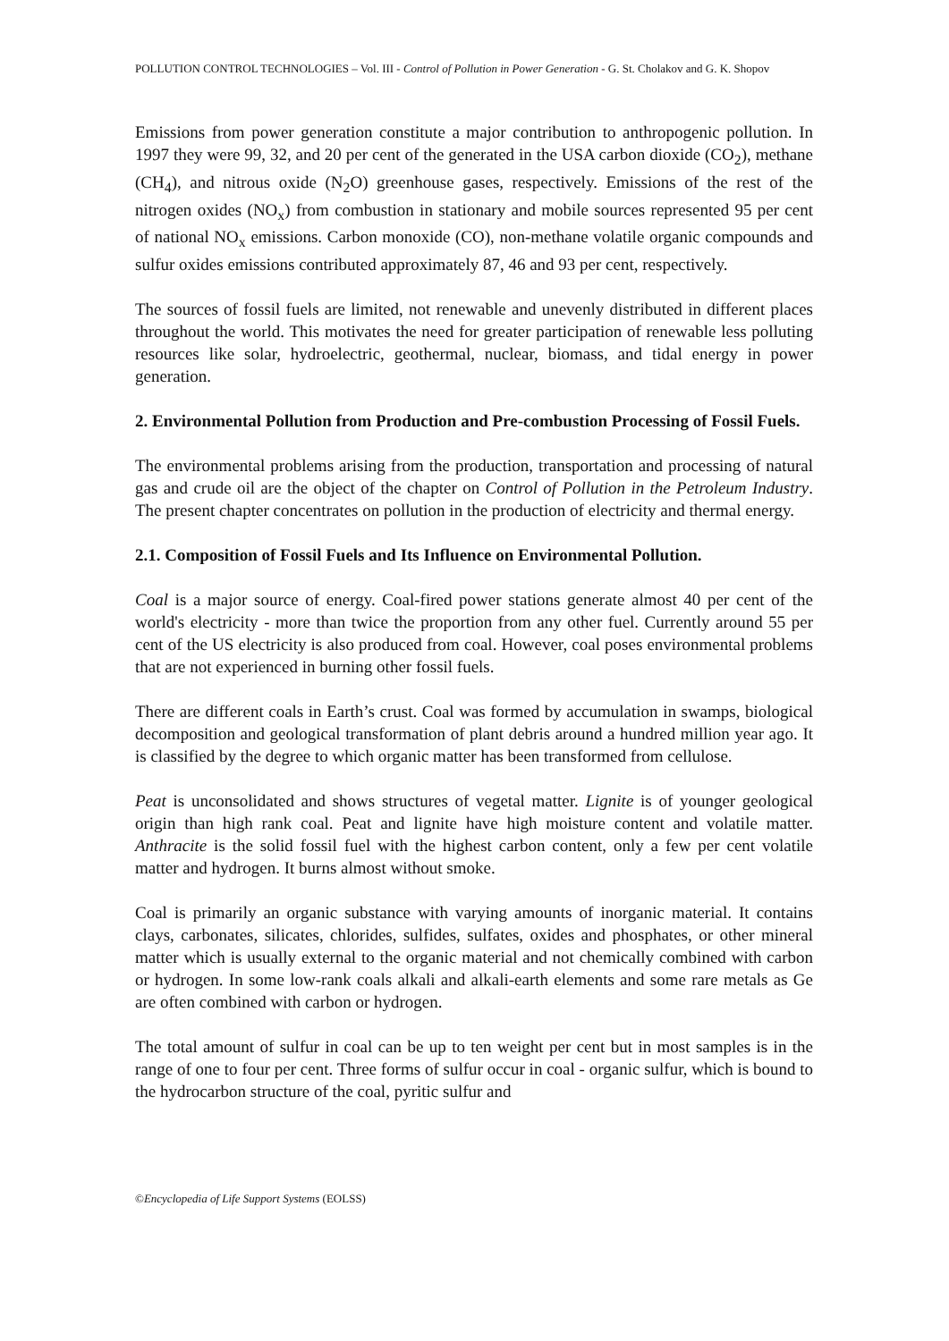POLLUTION CONTROL TECHNOLOGIES – Vol. III - Control of Pollution in Power Generation - G. St. Cholakov and G. K. Shopov
Emissions from power generation constitute a major contribution to anthropogenic pollution. In 1997 they were 99, 32, and 20 per cent of the generated in the USA carbon dioxide (CO<sub>2</sub>), methane (CH<sub>4</sub>), and nitrous oxide (N<sub>2</sub>O) greenhouse gases, respectively. Emissions of the rest of the nitrogen oxides (NO<sub>x</sub>) from combustion in stationary and mobile sources represented 95 per cent of national NO<sub>x</sub> emissions. Carbon monoxide (CO), non-methane volatile organic compounds and sulfur oxides emissions contributed approximately 87, 46 and 93 per cent, respectively.
The sources of fossil fuels are limited, not renewable and unevenly distributed in different places throughout the world. This motivates the need for greater participation of renewable less polluting resources like solar, hydroelectric, geothermal, nuclear, biomass, and tidal energy in power generation.
2. Environmental Pollution from Production and Pre-combustion Processing of Fossil Fuels.
The environmental problems arising from the production, transportation and processing of natural gas and crude oil are the object of the chapter on Control of Pollution in the Petroleum Industry. The present chapter concentrates on pollution in the production of electricity and thermal energy.
2.1. Composition of Fossil Fuels and Its Influence on Environmental Pollution.
Coal is a major source of energy. Coal-fired power stations generate almost 40 per cent of the world's electricity - more than twice the proportion from any other fuel. Currently around 55 per cent of the US electricity is also produced from coal. However, coal poses environmental problems that are not experienced in burning other fossil fuels.
There are different coals in Earth’s crust. Coal was formed by accumulation in swamps, biological decomposition and geological transformation of plant debris around a hundred million year ago. It is classified by the degree to which organic matter has been transformed from cellulose.
Peat is unconsolidated and shows structures of vegetal matter. Lignite is of younger geological origin than high rank coal. Peat and lignite have high moisture content and volatile matter. Anthracite is the solid fossil fuel with the highest carbon content, only a few per cent volatile matter and hydrogen. It burns almost without smoke.
Coal is primarily an organic substance with varying amounts of inorganic material. It contains clays, carbonates, silicates, chlorides, sulfides, sulfates, oxides and phosphates, or other mineral matter which is usually external to the organic material and not chemically combined with carbon or hydrogen. In some low-rank coals alkali and alkali-earth elements and some rare metals as Ge are often combined with carbon or hydrogen.
The total amount of sulfur in coal can be up to ten weight per cent but in most samples is in the range of one to four per cent. Three forms of sulfur occur in coal - organic sulfur, which is bound to the hydrocarbon structure of the coal, pyritic sulfur and
©Encyclopedia of Life Support Systems (EOLSS)